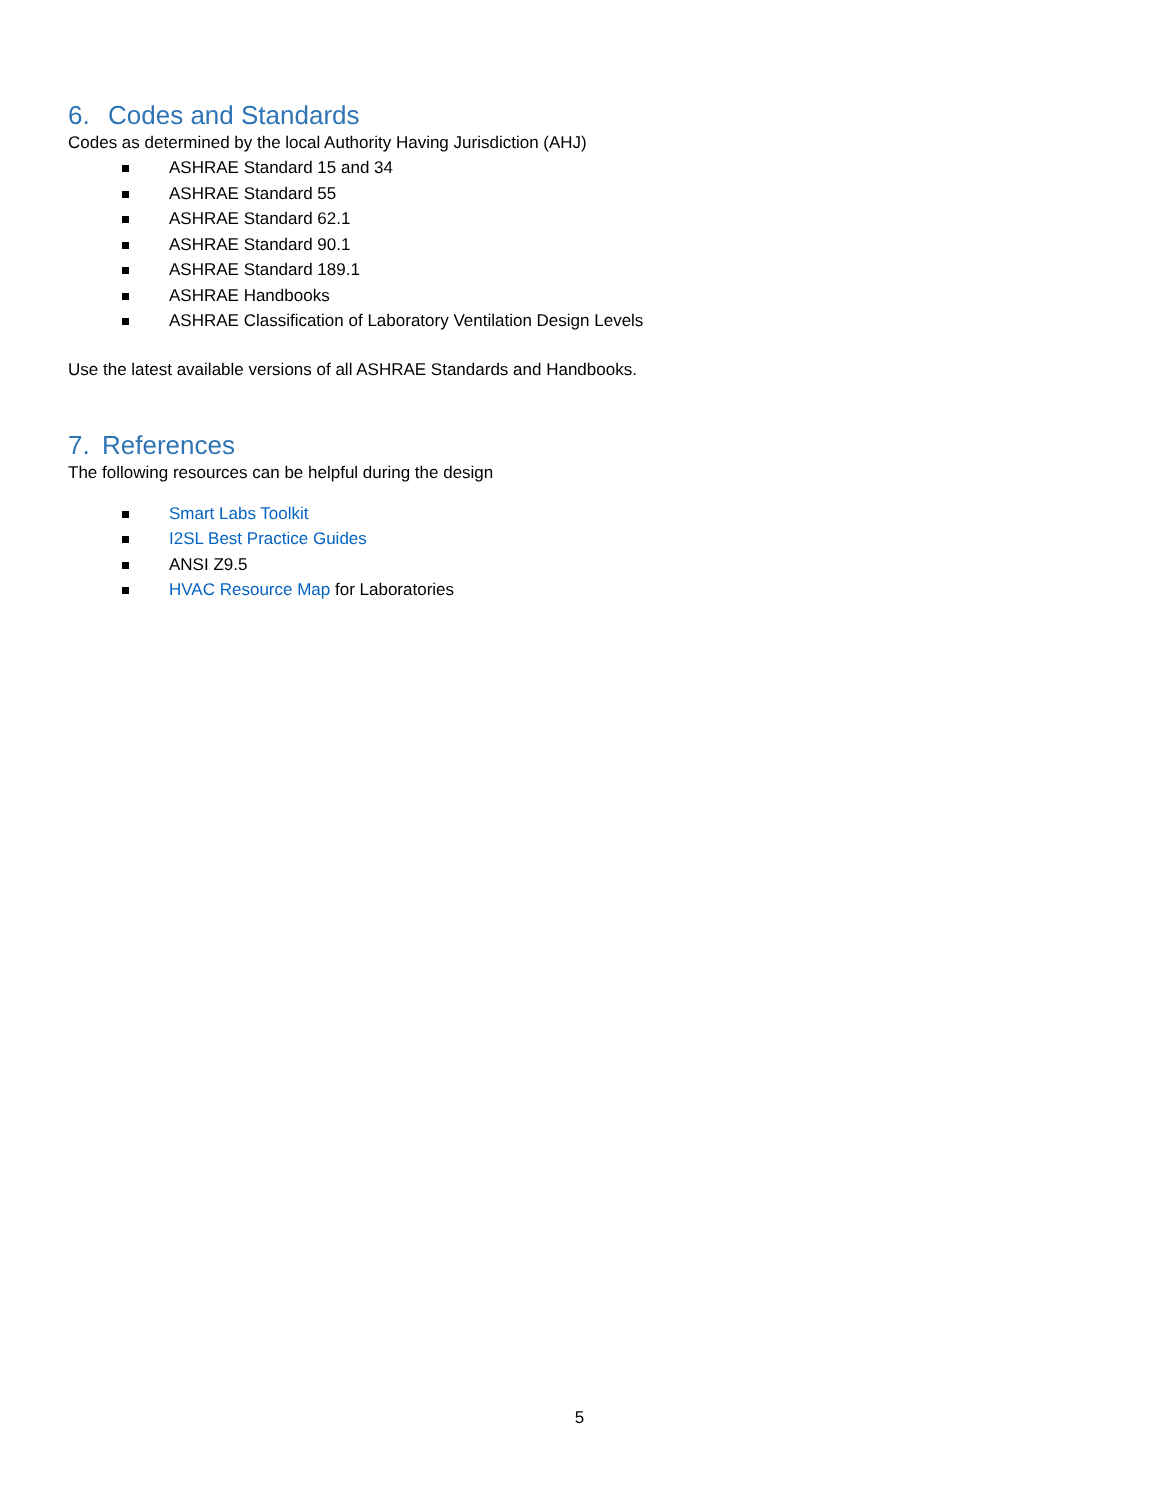6. Codes and Standards
Codes as determined by the local Authority Having Jurisdiction (AHJ)
ASHRAE Standard 15 and 34
ASHRAE Standard 55
ASHRAE Standard 62.1
ASHRAE Standard 90.1
ASHRAE Standard 189.1
ASHRAE Handbooks
ASHRAE Classification of Laboratory Ventilation Design Levels
Use the latest available versions of all ASHRAE Standards and Handbooks.
7. References
The following resources can be helpful during the design
Smart Labs Toolkit
I2SL Best Practice Guides
ANSI Z9.5
HVAC Resource Map for Laboratories
5